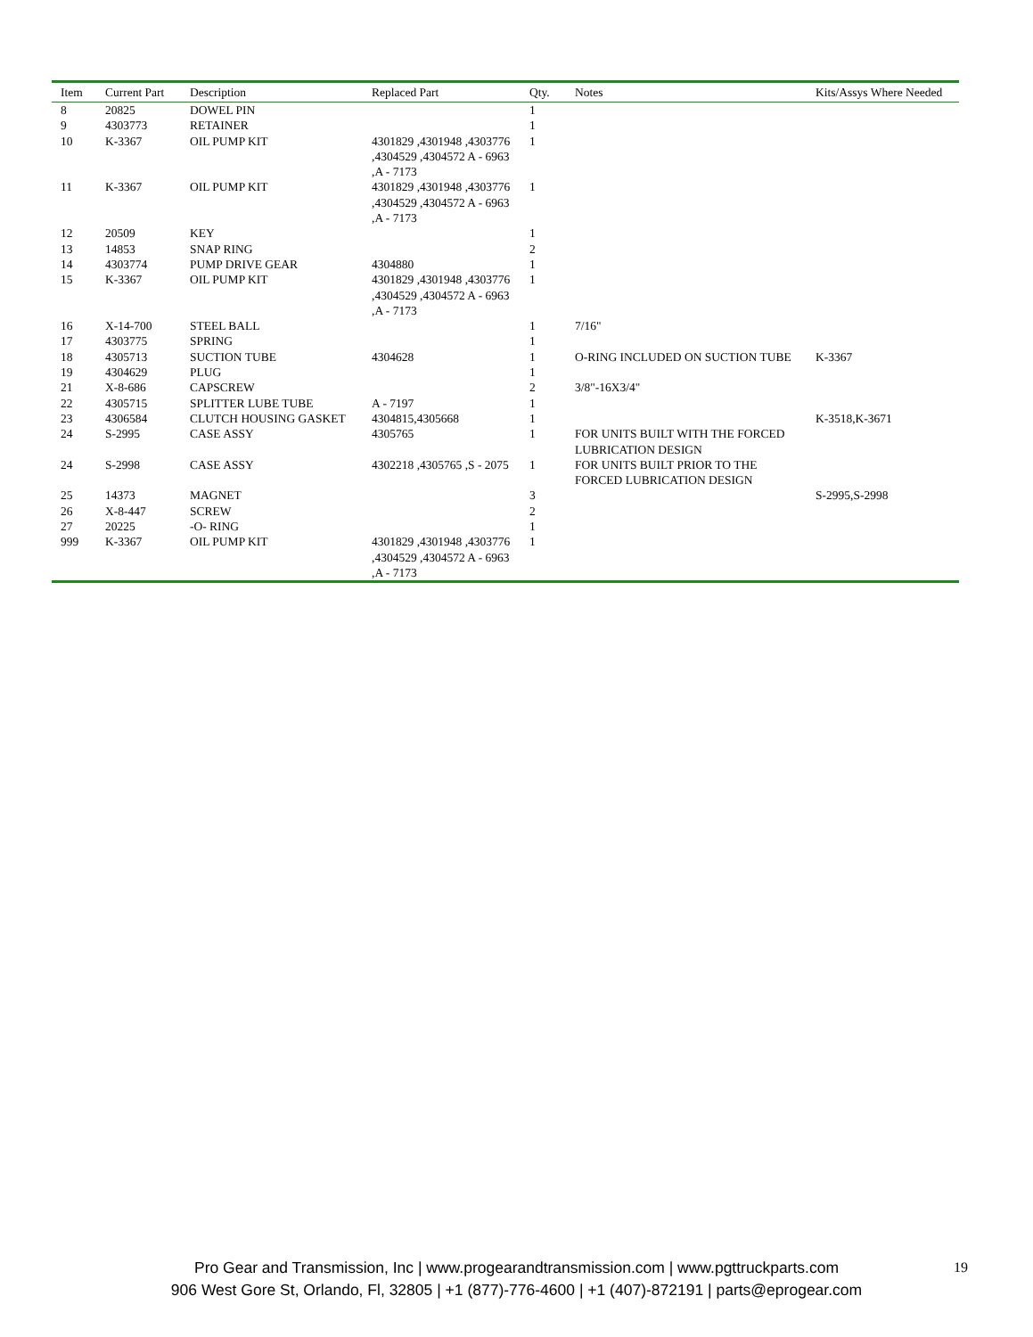| Item | Current Part | Description | Replaced Part | Qty. | Notes | Kits/Assys Where Needed |
| --- | --- | --- | --- | --- | --- | --- |
| 8 | 20825 | DOWEL PIN | | 1 | | |
| 9 | 4303773 | RETAINER | | 1 | | |
| 10 | K-3367 | OIL PUMP KIT | 4301829 ,4301948 ,4303776 ,4304529 ,4304572 A - 6963 ,A - 7173 | 1 | | |
| 11 | K-3367 | OIL PUMP KIT | 4301829 ,4301948 ,4303776 ,4304529 ,4304572 A - 6963 ,A - 7173 | 1 | | |
| 12 | 20509 | KEY | | 1 | | |
| 13 | 14853 | SNAP RING | | 2 | | |
| 14 | 4303774 | PUMP DRIVE GEAR | 4304880 | 1 | | |
| 15 | K-3367 | OIL PUMP KIT | 4301829 ,4301948 ,4303776 ,4304529 ,4304572 A - 6963 ,A - 7173 | 1 | | |
| 16 | X-14-700 | STEEL BALL | | 1 | 7/16" | |
| 17 | 4303775 | SPRING | | 1 | | |
| 18 | 4305713 | SUCTION TUBE | 4304628 | 1 | O-RING INCLUDED ON SUCTION TUBE | K-3367 |
| 19 | 4304629 | PLUG | | 1 | | |
| 21 | X-8-686 | CAPSCREW | | 2 | 3/8"-16X3/4" | |
| 22 | 4305715 | SPLITTER LUBE TUBE | A - 7197 | 1 | | |
| 23 | 4306584 | CLUTCH HOUSING GASKET | 4304815,4305668 | 1 | | K-3518,K-3671 |
| 24 | S-2995 | CASE ASSY | 4305765 | 1 | FOR UNITS BUILT WITH THE FORCED LUBRICATION DESIGN | |
| 24 | S-2998 | CASE ASSY | 4302218 ,4305765 ,S - 2075 | 1 | FOR UNITS BUILT PRIOR TO THE FORCED LUBRICATION DESIGN | |
| 25 | 14373 | MAGNET | | 3 | | S-2995,S-2998 |
| 26 | X-8-447 | SCREW | | 2 | | |
| 27 | 20225 | -O- RING | | 1 | | |
| 999 | K-3367 | OIL PUMP KIT | 4301829 ,4301948 ,4303776 ,4304529 ,4304572 A - 6963 ,A - 7173 | 1 | | |
Pro Gear and Transmission, Inc | www.progearandtransmission.com | www.pgttruckparts.com
906 West Gore St, Orlando, Fl, 32805 | +1 (877)-776-4600 | +1 (407)-872191 | parts@eprogear.com
19